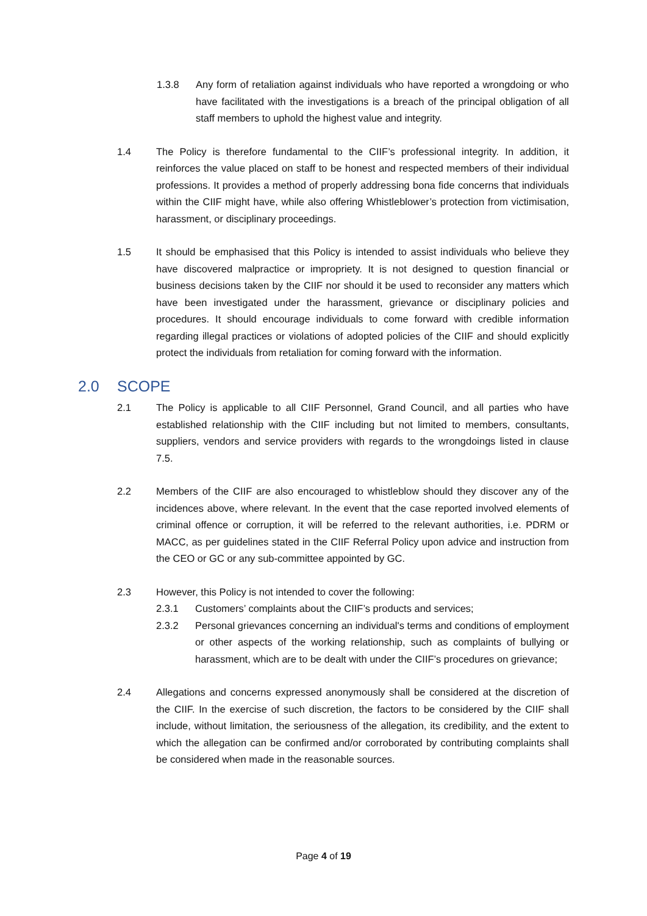1.3.8 Any form of retaliation against individuals who have reported a wrongdoing or who have facilitated with the investigations is a breach of the principal obligation of all staff members to uphold the highest value and integrity.
1.4 The Policy is therefore fundamental to the CIIF’s professional integrity. In addition, it reinforces the value placed on staff to be honest and respected members of their individual professions. It provides a method of properly addressing bona fide concerns that individuals within the CIIF might have, while also offering Whistleblower’s protection from victimisation, harassment, or disciplinary proceedings.
1.5 It should be emphasised that this Policy is intended to assist individuals who believe they have discovered malpractice or impropriety. It is not designed to question financial or business decisions taken by the CIIF nor should it be used to reconsider any matters which have been investigated under the harassment, grievance or disciplinary policies and procedures. It should encourage individuals to come forward with credible information regarding illegal practices or violations of adopted policies of the CIIF and should explicitly protect the individuals from retaliation for coming forward with the information.
2.0 SCOPE
2.1 The Policy is applicable to all CIIF Personnel, Grand Council, and all parties who have established relationship with the CIIF including but not limited to members, consultants, suppliers, vendors and service providers with regards to the wrongdoings listed in clause 7.5.
2.2 Members of the CIIF are also encouraged to whistleblow should they discover any of the incidences above, where relevant. In the event that the case reported involved elements of criminal offence or corruption, it will be referred to the relevant authorities, i.e. PDRM or MACC, as per guidelines stated in the CIIF Referral Policy upon advice and instruction from the CEO or GC or any sub-committee appointed by GC.
2.3 However, this Policy is not intended to cover the following:
2.3.1 Customers’ complaints about the CIIF’s products and services;
2.3.2 Personal grievances concerning an individual's terms and conditions of employment or other aspects of the working relationship, such as complaints of bullying or harassment, which are to be dealt with under the CIIF’s procedures on grievance;
2.4 Allegations and concerns expressed anonymously shall be considered at the discretion of the CIIF. In the exercise of such discretion, the factors to be considered by the CIIF shall include, without limitation, the seriousness of the allegation, its credibility, and the extent to which the allegation can be confirmed and/or corroborated by contributing complaints shall be considered when made in the reasonable sources.
Page 4 of 19